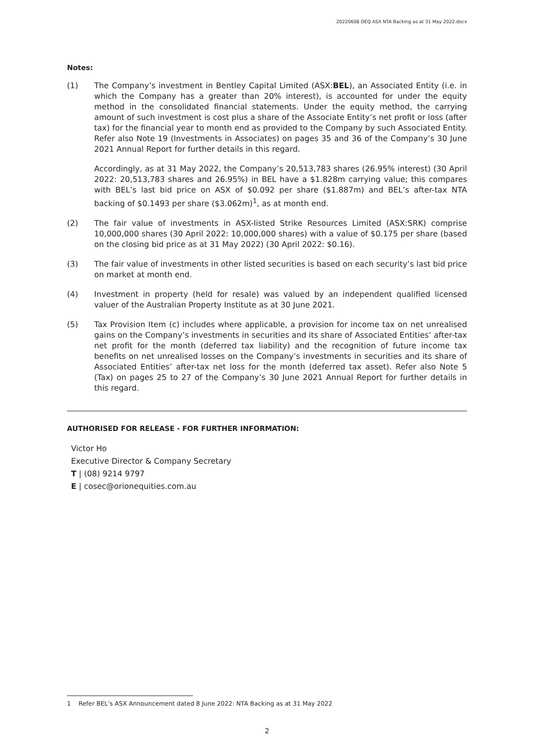20220608 OEQ ASX NTA Backing as at 31 May 2022.docx
Notes:
(1) The Company’s investment in Bentley Capital Limited (ASX:BEL), an Associated Entity (i.e. in which the Company has a greater than 20% interest), is accounted for under the equity method in the consolidated financial statements. Under the equity method, the carrying amount of such investment is cost plus a share of the Associate Entity’s net profit or loss (after tax) for the financial year to month end as provided to the Company by such Associated Entity. Refer also Note 19 (Investments in Associates) on pages 35 and 36 of the Company’s 30 June 2021 Annual Report for further details in this regard.
Accordingly, as at 31 May 2022, the Company’s 20,513,783 shares (26.95% interest) (30 April 2022: 20,513,783 shares and 26.95%) in BEL have a $1.828m carrying value; this compares with BEL’s last bid price on ASX of $0.092 per share ($1.887m) and BEL’s after-tax NTA backing of $0.1493 per share ($3.062m)<sup>1</sup>, as at month end.
(2) The fair value of investments in ASX-listed Strike Resources Limited (ASX:SRK) comprise 10,000,000 shares (30 April 2022: 10,000,000 shares) with a value of $0.175 per share (based on the closing bid price as at 31 May 2022) (30 April 2022: $0.16).
(3) The fair value of investments in other listed securities is based on each security’s last bid price on market at month end.
(4) Investment in property (held for resale) was valued by an independent qualified licensed valuer of the Australian Property Institute as at 30 June 2021.
(5) Tax Provision Item (c) includes where applicable, a provision for income tax on net unrealised gains on the Company’s investments in securities and its share of Associated Entities’ after-tax net profit for the month (deferred tax liability) and the recognition of future income tax benefits on net unrealised losses on the Company’s investments in securities and its share of Associated Entities’ after-tax net loss for the month (deferred tax asset). Refer also Note 5 (Tax) on pages 25 to 27 of the Company’s 30 June 2021 Annual Report for further details in this regard.
AUTHORISED FOR RELEASE - FOR FURTHER INFORMATION:
Victor Ho
Executive Director & Company Secretary
T | (08) 9214 9797
E | cosec@orionequities.com.au
1 Refer BEL’s ASX Announcement dated 8 June 2022: NTA Backing as at 31 May 2022
2